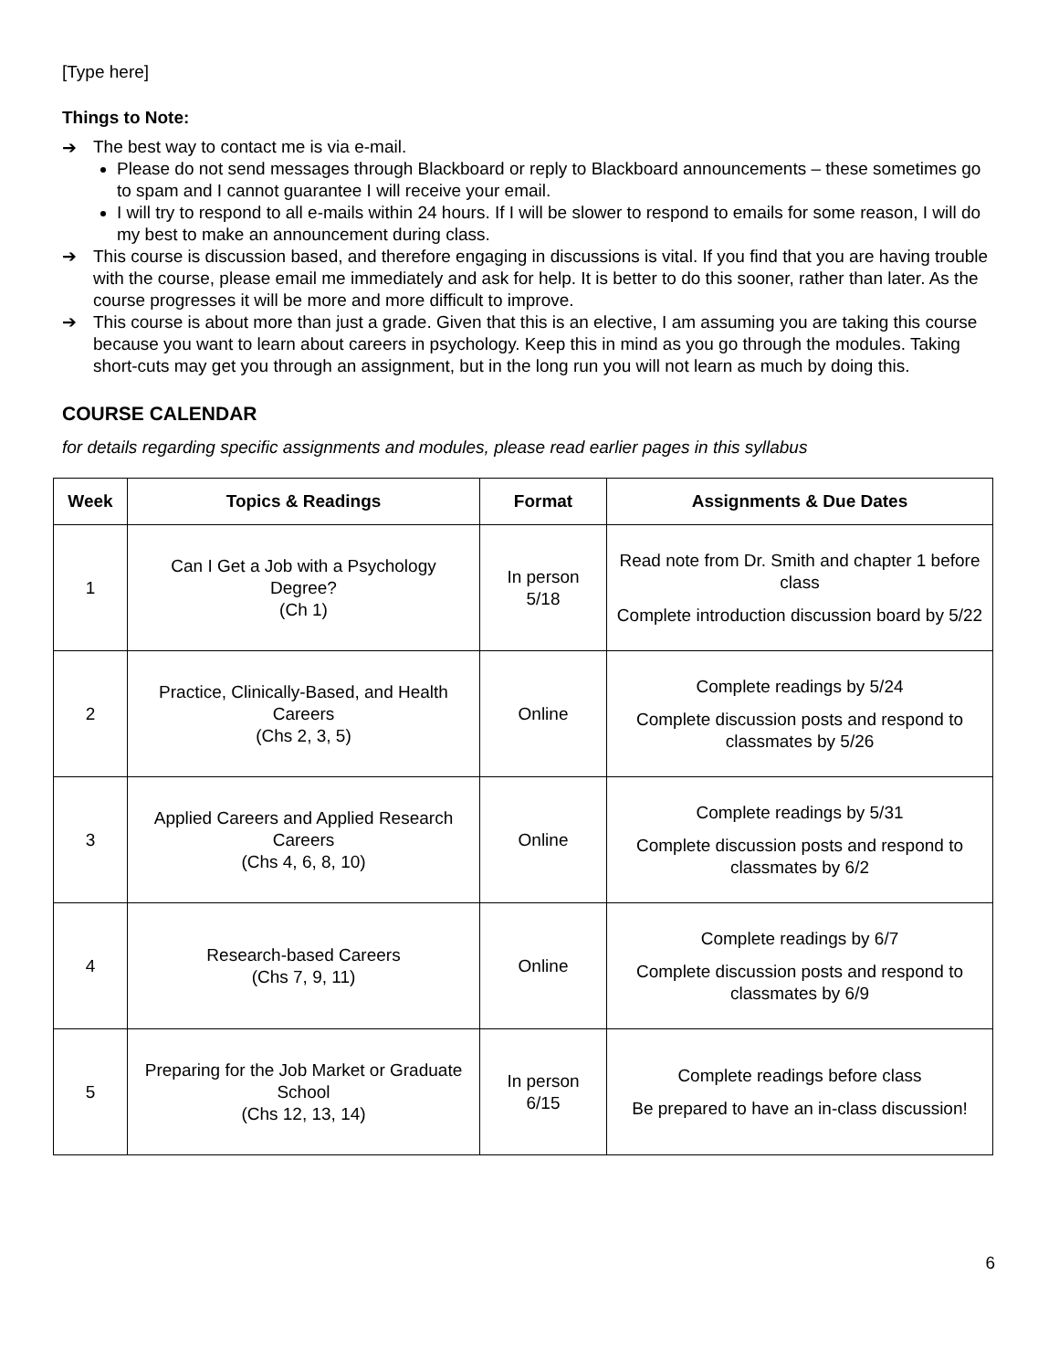[Type here]
Things to Note:
➔ The best way to contact me is via e-mail.
Please do not send messages through Blackboard or reply to Blackboard announcements – these sometimes go to spam and I cannot guarantee I will receive your email.
I will try to respond to all e-mails within 24 hours. If I will be slower to respond to emails for some reason, I will do my best to make an announcement during class.
➔ This course is discussion based, and therefore engaging in discussions is vital. If you find that you are having trouble with the course, please email me immediately and ask for help. It is better to do this sooner, rather than later. As the course progresses it will be more and more difficult to improve.
➔ This course is about more than just a grade. Given that this is an elective, I am assuming you are taking this course because you want to learn about careers in psychology. Keep this in mind as you go through the modules. Taking short-cuts may get you through an assignment, but in the long run you will not learn as much by doing this.
COURSE CALENDAR
for details regarding specific assignments and modules, please read earlier pages in this syllabus
| Week | Topics & Readings | Format | Assignments & Due Dates |
| --- | --- | --- | --- |
| 1 | Can I Get a Job with a Psychology Degree? (Ch 1) | In person 5/18 | Read note from Dr. Smith and chapter 1 before class Complete introduction discussion board by 5/22 |
| 2 | Practice, Clinically-Based, and Health Careers (Chs 2, 3, 5) | Online | Complete readings by 5/24 Complete discussion posts and respond to classmates by 5/26 |
| 3 | Applied Careers and Applied Research Careers (Chs 4, 6, 8, 10) | Online | Complete readings by 5/31 Complete discussion posts and respond to classmates by 6/2 |
| 4 | Research-based Careers (Chs 7, 9, 11) | Online | Complete readings by 6/7 Complete discussion posts and respond to classmates by 6/9 |
| 5 | Preparing for the Job Market or Graduate School (Chs 12, 13, 14) | In person 6/15 | Complete readings before class Be prepared to have an in-class discussion! |
6